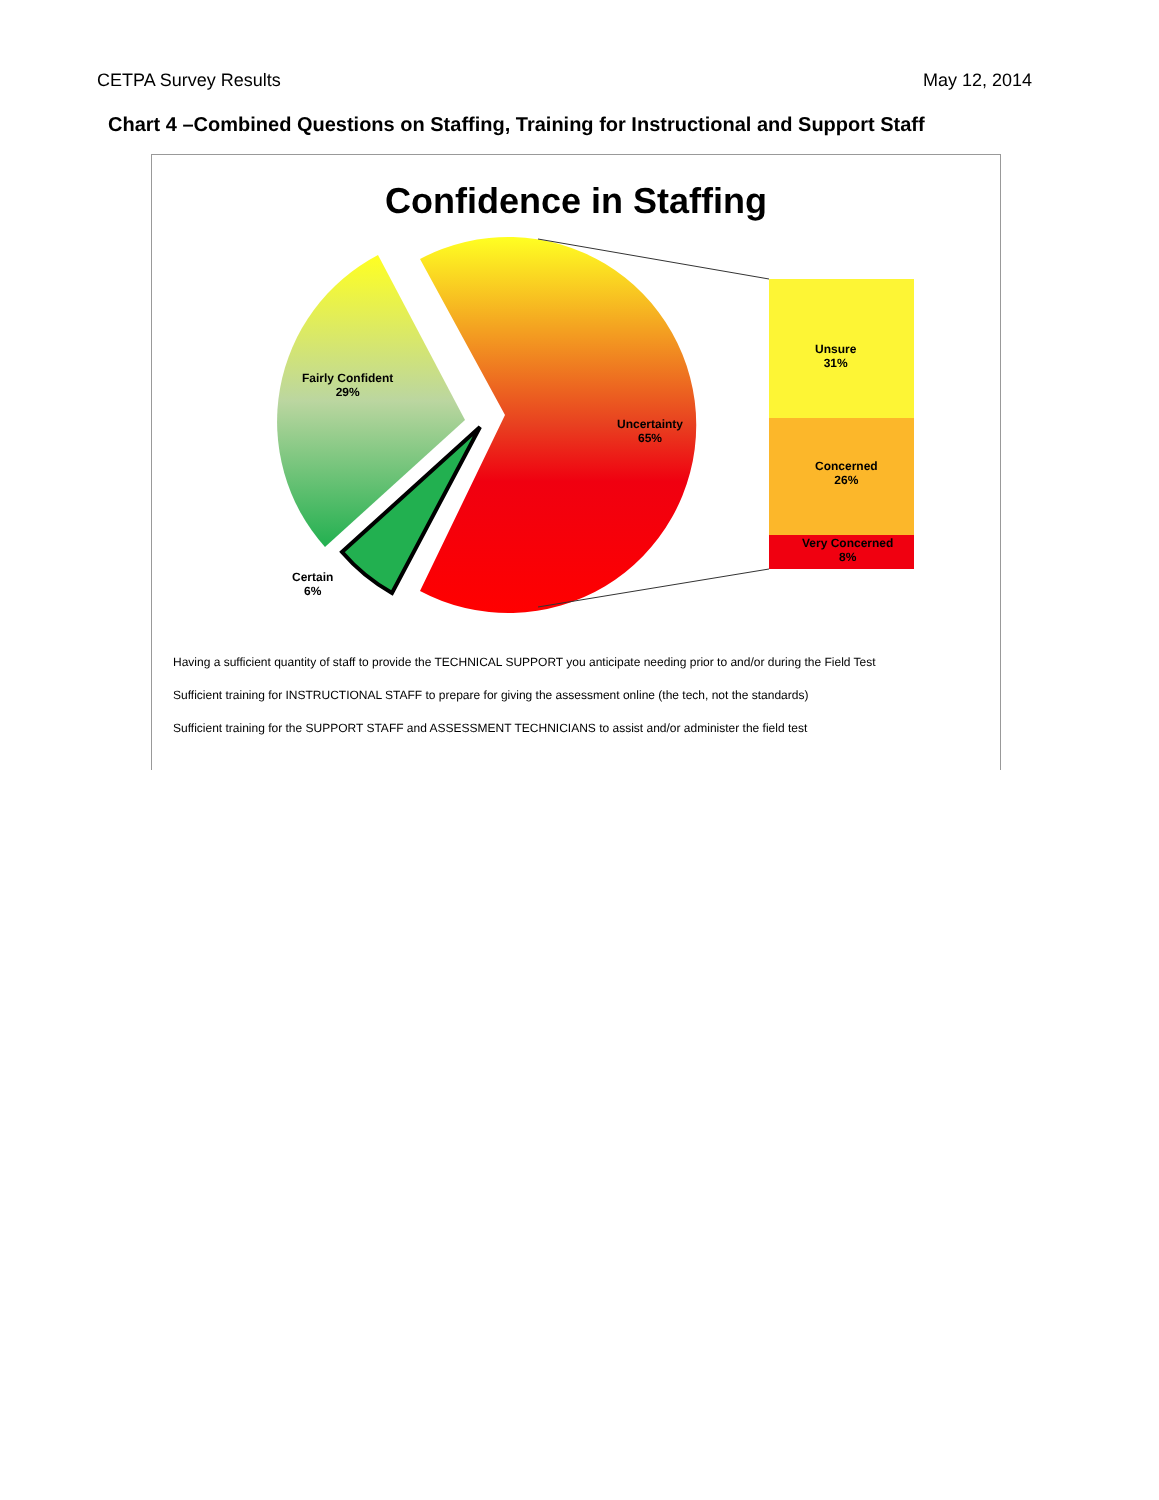CETPA Survey Results May 12, 2014
Chart 4 –Combined Questions on Staffing, Training for Instructional and Support Staff
Confidence in Staffing
Fairly Confident
29%
Uncertainty
65%
Certain
6%
Unsure
31%
Concerned
26%
Very Concerned
8%
Having a sufficient quantity of staff to provide the TECHNICAL SUPPORT you anticipate needing prior to and/or during the Field Test
Sufficient training for INSTRUCTIONAL STAFF to prepare for giving the assessment online (the tech, not the standards)
Sufficient training for the SUPPORT STAFF and ASSESSMENT TECHNICIANS to assist and/or administer the field test